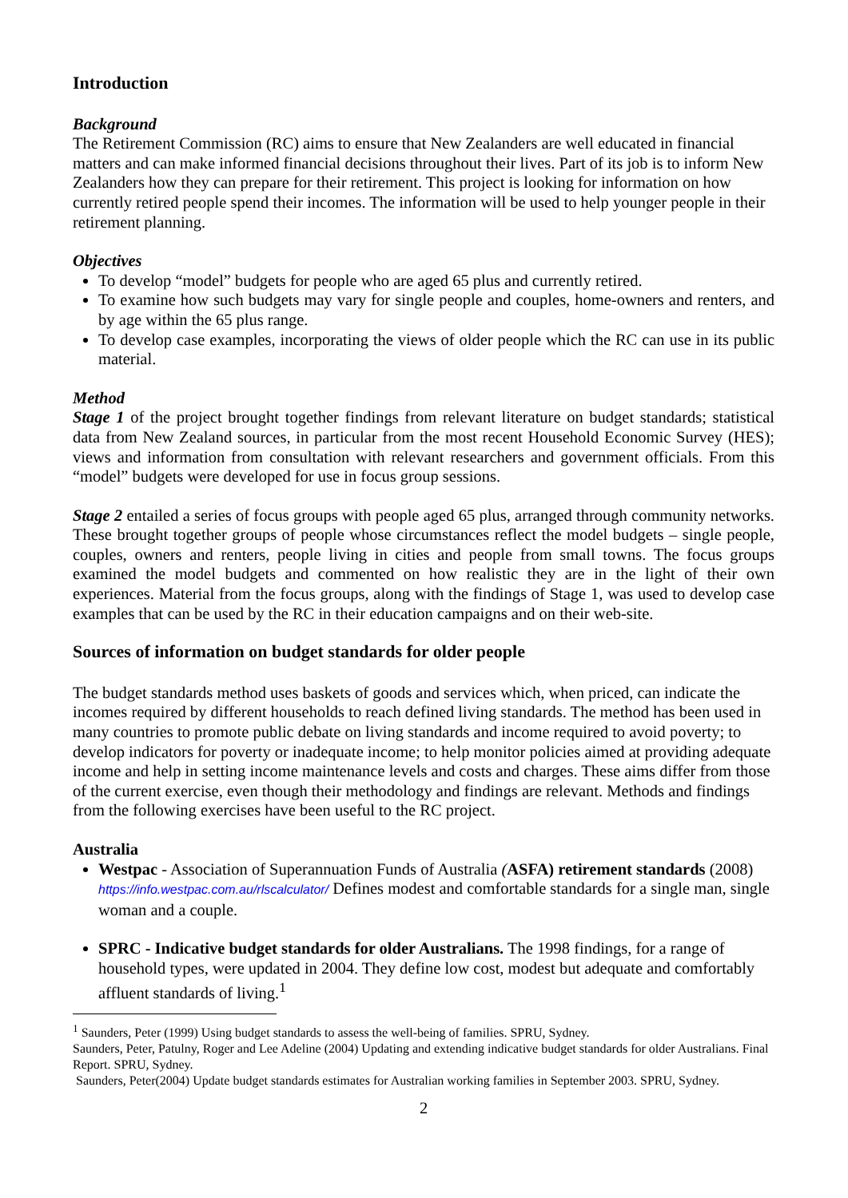Introduction
Background
The Retirement Commission (RC) aims to ensure that New Zealanders are well educated in financial matters and can make informed financial decisions throughout their lives. Part of its job is to inform New Zealanders how they can prepare for their retirement. This project is looking for information on how currently retired people spend their incomes. The information will be used to help younger people in their retirement planning.
Objectives
To develop “model” budgets for people who are aged 65 plus and currently retired.
To examine how such budgets may vary for single people and couples, home-owners and renters, and by age within the 65 plus range.
To develop case examples, incorporating the views of older people which the RC can use in its public material.
Method
Stage 1 of the project brought together findings from relevant literature on budget standards; statistical data from New Zealand sources, in particular from the most recent Household Economic Survey (HES); views and information from consultation with relevant researchers and government officials. From this “model” budgets were developed for use in focus group sessions.
Stage 2 entailed a series of focus groups with people aged 65 plus, arranged through community networks. These brought together groups of people whose circumstances reflect the model budgets – single people, couples, owners and renters, people living in cities and people from small towns. The focus groups examined the model budgets and commented on how realistic they are in the light of their own experiences. Material from the focus groups, along with the findings of Stage 1, was used to develop case examples that can be used by the RC in their education campaigns and on their web-site.
Sources of information on budget standards for older people
The budget standards method uses baskets of goods and services which, when priced, can indicate the incomes required by different households to reach defined living standards. The method has been used in many countries to promote public debate on living standards and income required to avoid poverty; to develop indicators for poverty or inadequate income; to help monitor policies aimed at providing adequate income and help in setting income maintenance levels and costs and charges. These aims differ from those of the current exercise, even though their methodology and findings are relevant. Methods and findings from the following exercises have been useful to the RC project.
Australia
Westpac - Association of Superannuation Funds of Australia (ASFA) retirement standards (2008) https://info.westpac.com.au/rlscalculator/ Defines modest and comfortable standards for a single man, single woman and a couple.
SPRC - Indicative budget standards for older Australians. The 1998 findings, for a range of household types, were updated in 2004. They define low cost, modest but adequate and comfortably affluent standards of living.<sup>1</sup>
<sup>1</sup> Saunders, Peter (1999) Using budget standards to assess the well-being of families. SPRU, Sydney.
Saunders, Peter, Patulny, Roger and Lee Adeline (2004) Updating and extending indicative budget standards for older Australians. Final Report. SPRU, Sydney.
Saunders, Peter(2004) Update budget standards estimates for Australian working families in September 2003. SPRU, Sydney.
2